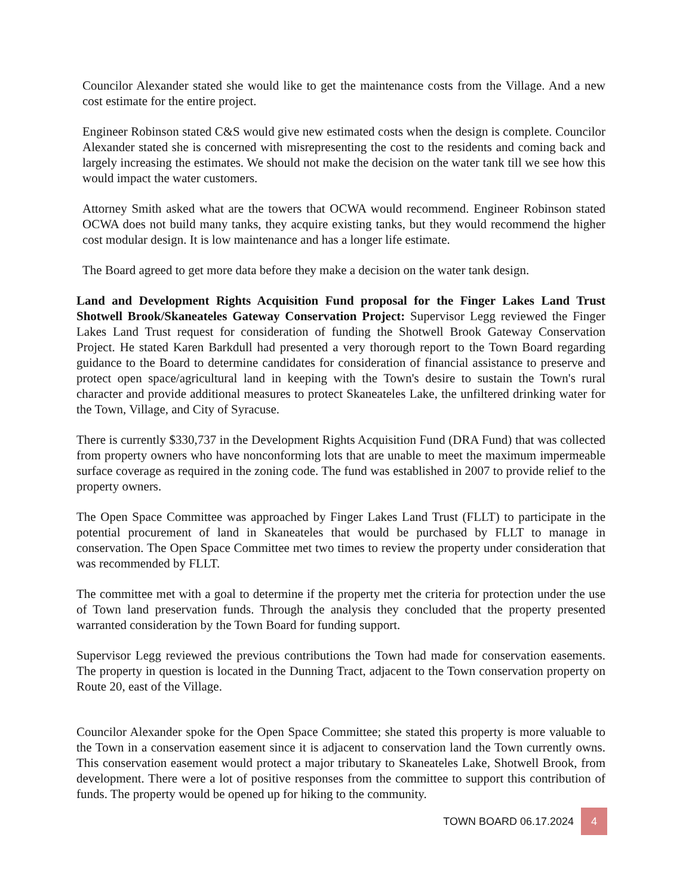Councilor Alexander stated she would like to get the maintenance costs from the Village. And a new cost estimate for the entire project.
Engineer Robinson stated C&S would give new estimated costs when the design is complete. Councilor Alexander stated she is concerned with misrepresenting the cost to the residents and coming back and largely increasing the estimates. We should not make the decision on the water tank till we see how this would impact the water customers.
Attorney Smith asked what are the towers that OCWA would recommend. Engineer Robinson stated OCWA does not build many tanks, they acquire existing tanks, but they would recommend the higher cost modular design. It is low maintenance and has a longer life estimate.
The Board agreed to get more data before they make a decision on the water tank design.
Land and Development Rights Acquisition Fund proposal for the Finger Lakes Land Trust Shotwell Brook/Skaneateles Gateway Conservation Project: Supervisor Legg reviewed the Finger Lakes Land Trust request for consideration of funding the Shotwell Brook Gateway Conservation Project. He stated Karen Barkdull had presented a very thorough report to the Town Board regarding guidance to the Board to determine candidates for consideration of financial assistance to preserve and protect open space/agricultural land in keeping with the Town's desire to sustain the Town's rural character and provide additional measures to protect Skaneateles Lake, the unfiltered drinking water for the Town, Village, and City of Syracuse.
There is currently $330,737 in the Development Rights Acquisition Fund (DRA Fund) that was collected from property owners who have nonconforming lots that are unable to meet the maximum impermeable surface coverage as required in the zoning code. The fund was established in 2007 to provide relief to the property owners.
The Open Space Committee was approached by Finger Lakes Land Trust (FLLT) to participate in the potential procurement of land in Skaneateles that would be purchased by FLLT to manage in conservation. The Open Space Committee met two times to review the property under consideration that was recommended by FLLT.
The committee met with a goal to determine if the property met the criteria for protection under the use of Town land preservation funds. Through the analysis they concluded that the property presented warranted consideration by the Town Board for funding support.
Supervisor Legg reviewed the previous contributions the Town had made for conservation easements. The property in question is located in the Dunning Tract, adjacent to the Town conservation property on Route 20, east of the Village.
Councilor Alexander spoke for the Open Space Committee; she stated this property is more valuable to the Town in a conservation easement since it is adjacent to conservation land the Town currently owns. This conservation easement would protect a major tributary to Skaneateles Lake, Shotwell Brook, from development. There were a lot of positive responses from the committee to support this contribution of funds. The property would be opened up for hiking to the community.
TOWN BOARD 06.17.2024 4